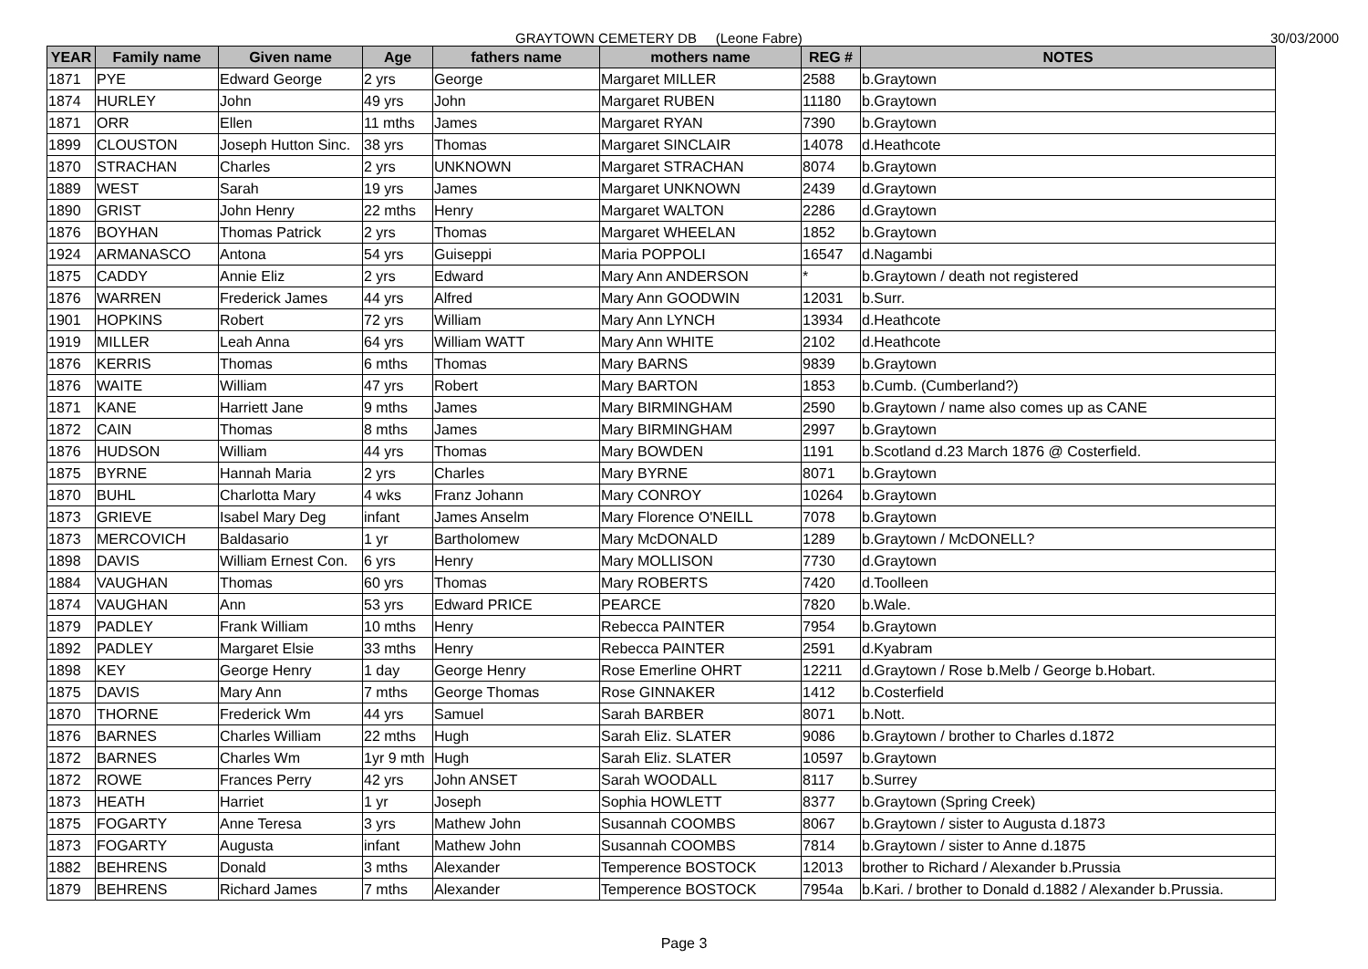GRAYTOWN CEMETERY DB (Leone Fabre) 30/03/2000
| YEAR | Family name | Given name | Age | fathers name | mothers name | REG # | NOTES |
| --- | --- | --- | --- | --- | --- | --- | --- |
| 1871 | PYE | Edward George | 2 yrs | George | Margaret MILLER | 2588 | b.Graytown |
| 1874 | HURLEY | John | 49 yrs | John | Margaret RUBEN | 11180 | b.Graytown |
| 1871 | ORR | Ellen | 11 mths | James | Margaret RYAN | 7390 | b.Graytown |
| 1899 | CLOUSTON | Joseph Hutton Sinc. | 38 yrs | Thomas | Margaret SINCLAIR | 14078 | d.Heathcote |
| 1870 | STRACHAN | Charles | 2 yrs | UNKNOWN | Margaret STRACHAN | 8074 | b.Graytown |
| 1889 | WEST | Sarah | 19 yrs | James | Margaret UNKNOWN | 2439 | d.Graytown |
| 1890 | GRIST | John Henry | 22 mths | Henry | Margaret WALTON | 2286 | d.Graytown |
| 1876 | BOYHAN | Thomas Patrick | 2 yrs | Thomas | Margaret WHEELAN | 1852 | b.Graytown |
| 1924 | ARMANASCO | Antona | 54 yrs | Guiseppi | Maria POPPOLI | 16547 | d.Nagambi |
| 1875 | CADDY | Annie Eliz | 2 yrs | Edward | Mary Ann ANDERSON | * | b.Graytown / death not registered |
| 1876 | WARREN | Frederick James | 44 yrs | Alfred | Mary Ann GOODWIN | 12031 | b.Surr. |
| 1901 | HOPKINS | Robert | 72 yrs | William | Mary Ann LYNCH | 13934 | d.Heathcote |
| 1919 | MILLER | Leah Anna | 64 yrs | William WATT | Mary Ann WHITE | 2102 | d.Heathcote |
| 1876 | KERRIS | Thomas | 6 mths | Thomas | Mary BARNS | 9839 | b.Graytown |
| 1876 | WAITE | William | 47 yrs | Robert | Mary BARTON | 1853 | b.Cumb. (Cumberland?) |
| 1871 | KANE | Harriett Jane | 9 mths | James | Mary BIRMINGHAM | 2590 | b.Graytown / name also comes up as CANE |
| 1872 | CAIN | Thomas | 8 mths | James | Mary BIRMINGHAM | 2997 | b.Graytown |
| 1876 | HUDSON | William | 44 yrs | Thomas | Mary BOWDEN | 1191 | b.Scotland d.23 March 1876 @ Costerfield. |
| 1875 | BYRNE | Hannah Maria | 2 yrs | Charles | Mary BYRNE | 8071 | b.Graytown |
| 1870 | BUHL | Charlotta Mary | 4 wks | Franz Johann | Mary CONROY | 10264 | b.Graytown |
| 1873 | GRIEVE | Isabel Mary Deg | infant | James Anselm | Mary Florence O'NEILL | 7078 | b.Graytown |
| 1873 | MERCOVICH | Baldasario | 1 yr | Bartholomew | Mary McDONALD | 1289 | b.Graytown / McDONELL? |
| 1898 | DAVIS | William Ernest Con. | 6 yrs | Henry | Mary MOLLISON | 7730 | d.Graytown |
| 1884 | VAUGHAN | Thomas | 60 yrs | Thomas | Mary ROBERTS | 7420 | d.Toolleen |
| 1874 | VAUGHAN | Ann | 53 yrs | Edward PRICE | PEARCE | 7820 | b.Wale. |
| 1879 | PADLEY | Frank William | 10 mths | Henry | Rebecca PAINTER | 7954 | b.Graytown |
| 1892 | PADLEY | Margaret Elsie | 33 mths | Henry | Rebecca PAINTER | 2591 | d.Kyabram |
| 1898 | KEY | George Henry | 1 day | George Henry | Rose Emerline OHRT | 12211 | d.Graytown / Rose b.Melb / George b.Hobart. |
| 1875 | DAVIS | Mary Ann | 7 mths | George Thomas | Rose GINNAKER | 1412 | b.Costerfield |
| 1870 | THORNE | Frederick Wm | 44 yrs | Samuel | Sarah BARBER | 8071 | b.Nott. |
| 1876 | BARNES | Charles William | 22 mths | Hugh | Sarah Eliz. SLATER | 9086 | b.Graytown / brother to Charles d.1872 |
| 1872 | BARNES | Charles Wm | 1yr 9 mth | Hugh | Sarah Eliz. SLATER | 10597 | b.Graytown |
| 1872 | ROWE | Frances Perry | 42 yrs | John ANSET | Sarah WOODALL | 8117 | b.Surrey |
| 1873 | HEATH | Harriet | 1 yr | Joseph | Sophia HOWLETT | 8377 | b.Graytown (Spring Creek) |
| 1875 | FOGARTY | Anne Teresa | 3 yrs | Mathew John | Susannah COOMBS | 8067 | b.Graytown / sister to Augusta d.1873 |
| 1873 | FOGARTY | Augusta | infant | Mathew John | Susannah COOMBS | 7814 | b.Graytown / sister to Anne d.1875 |
| 1882 | BEHRENS | Donald | 3 mths | Alexander | Temperence BOSTOCK | 12013 | brother to Richard / Alexander b.Prussia |
| 1879 | BEHRENS | Richard James | 7 mths | Alexander | Temperence BOSTOCK | 7954a | b.Kari. / brother to Donald d.1882 / Alexander b.Prussia. |
Page 3